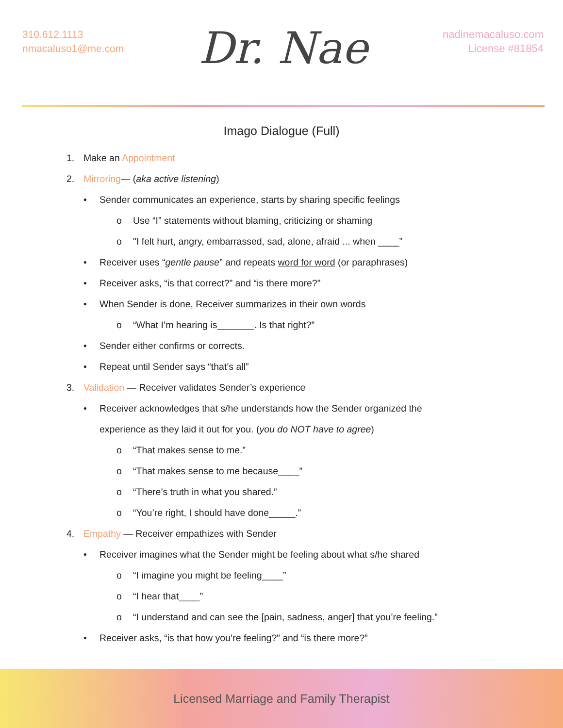310.612.1113
nmacaluso1@me.com
Dr. Nae
nadinemacaluso.com
License #81854
Imago Dialogue (Full)
1. Make an Appointment
2. Mirroring— (aka active listening)
• Sender communicates an experience, starts by sharing specific feelings
o Use “I” statements without blaming, criticizing or shaming
o "I felt hurt, angry, embarrassed, sad, alone, afraid ... when ____”
• Receiver uses “gentle pause” and repeats word for word (or paraphrases)
• Receiver asks, “is that correct?” and “is there more?”
• When Sender is done, Receiver summarizes in their own words
o “What I’m hearing is_______. Is that right?”
• Sender either confirms or corrects.
• Repeat until Sender says “that’s all”
3. Validation — Receiver validates Sender’s experience
• Receiver acknowledges that s/he understands how the Sender organized the
experience as they laid it out for you. (you do NOT have to agree)
o “That makes sense to me.”
o “That makes sense to me because____”
o “There’s truth in what you shared.”
o “You’re right, I should have done_____.”
4. Empathy — Receiver empathizes with Sender
• Receiver imagines what the Sender might be feeling about what s/he shared
o “I imagine you might be feeling____”
o “I hear that____”
o “I understand and can see the [pain, sadness, anger] that you’re feeling.”
• Receiver asks, “is that how you’re feeling?” and “is there more?”
Licensed Marriage and Family Therapist